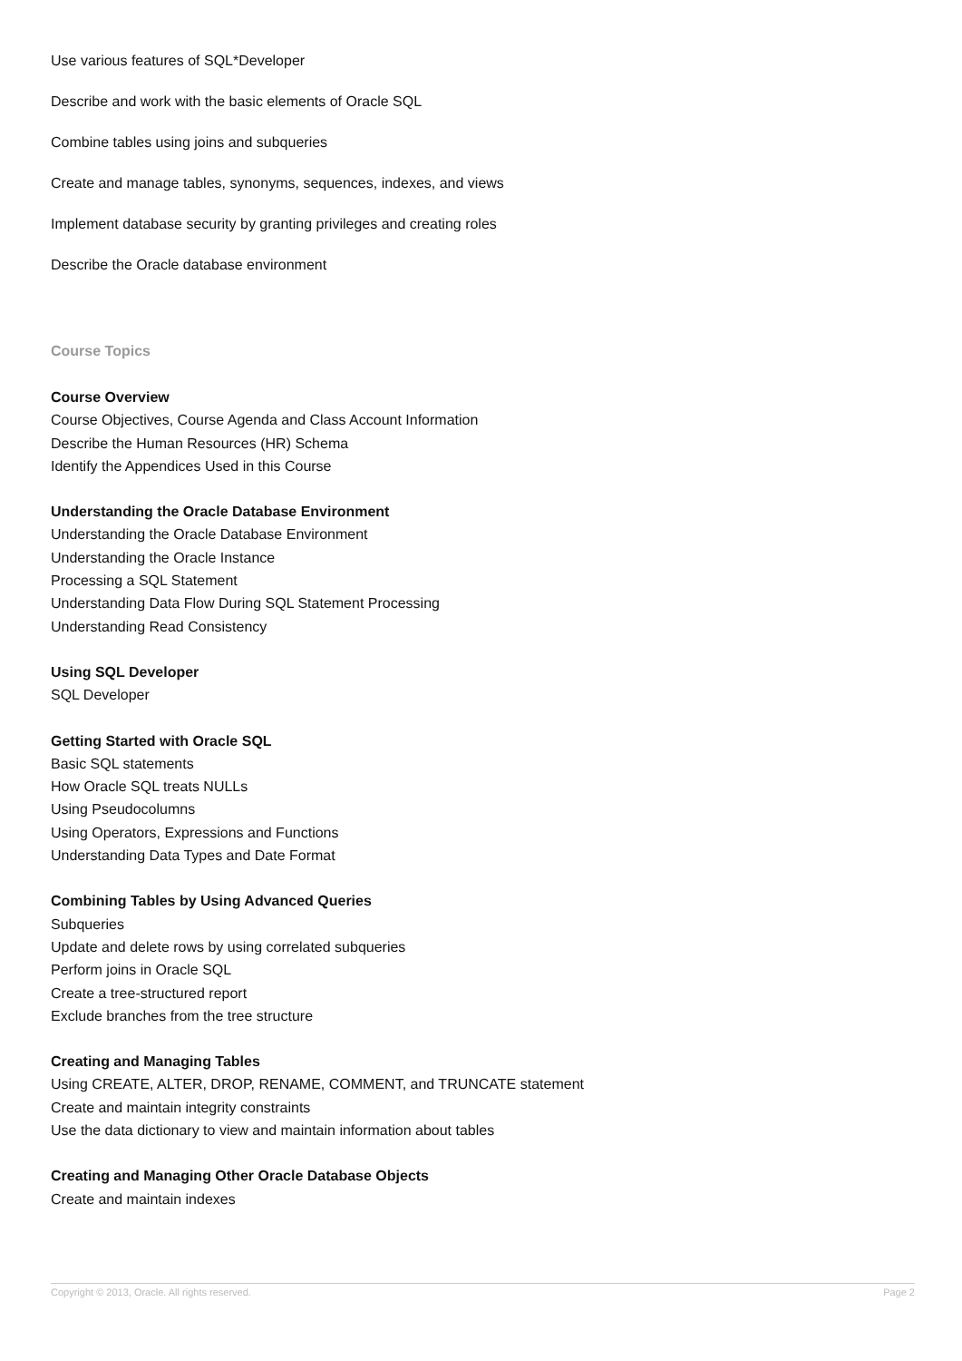Use various features of SQL*Developer
Describe and work with the basic elements of Oracle SQL
Combine tables using joins and subqueries
Create and manage tables, synonyms, sequences, indexes, and views
Implement database security by granting privileges and creating roles
Describe the Oracle database environment
Course Topics
Course Overview
Course Objectives, Course Agenda and Class Account Information
Describe the Human Resources (HR) Schema
Identify the Appendices Used in this Course
Understanding the Oracle Database Environment
Understanding the Oracle Database Environment
Understanding the Oracle Instance
Processing a SQL Statement
Understanding Data Flow During SQL Statement Processing
Understanding Read Consistency
Using SQL Developer
SQL Developer
Getting Started with Oracle SQL
Basic SQL statements
How Oracle SQL treats NULLs
Using Pseudocolumns
Using Operators, Expressions and Functions
Understanding Data Types and Date Format
Combining Tables by Using Advanced Queries
Subqueries
Update and delete rows by using correlated subqueries
Perform joins in Oracle SQL
Create a tree-structured report
Exclude branches from the tree structure
Creating and Managing Tables
Using CREATE, ALTER, DROP, RENAME, COMMENT, and TRUNCATE statement
Create and maintain integrity constraints
Use the data dictionary to view and maintain information about tables
Creating and Managing Other Oracle Database Objects
Create and maintain indexes
Copyright © 2013, Oracle. All rights reserved. Page 2